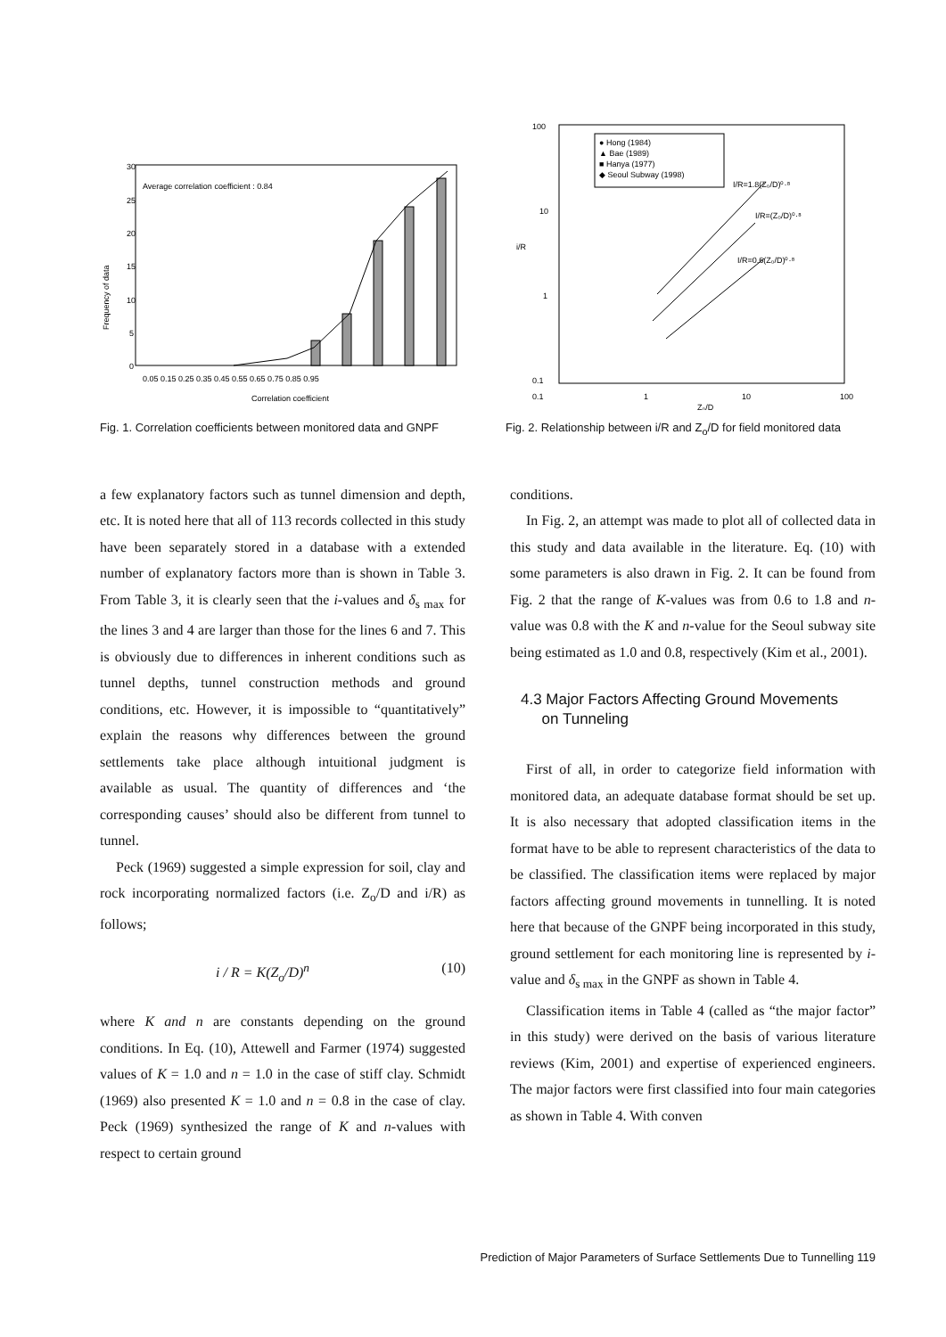30
25
20
15
10
5
0
Average correlation coefficient : 0.84
0.05 0.15 0.25 0.35 0.45 0.55 0.65 0.75 0.85 0.95
Correlation coefficient
Frequency of data
Fig. 1. Correlation coefficients between monitored data and GNPF
100
10
1
0.1
● Hong (1984)
▲ Bae (1989)
■ Hanya (1977)
◆ Seoul Subway (1998)
I/R=1.8(Z₀/D)⁰·⁸
I/R=(Z₀/D)⁰·⁸
I/R=0.6(Z₀/D)⁰·⁸
0.1
1
10
100
Z₀/D
i/R
Fig. 2. Relationship between i/R and Z<sub>o</sub>/D for field monitored data
a few explanatory factors such as tunnel dimension and depth, etc. It is noted here that all of 113 records collected in this study have been separately stored in a database with a extended number of explanatory factors more than is shown in Table 3. From Table 3, it is clearly seen that the i-values and δ<sub>s max</sub> for the lines 3 and 4 are larger than those for the lines 6 and 7. This is obviously due to differences in inherent conditions such as tunnel depths, tunnel construction methods and ground conditions, etc. However, it is impossible to “quantitatively” explain the reasons why differences between the ground settlements take place although intuitional judgment is available as usual. The quantity of differences and ‘the corresponding causes’ should also be different from tunnel to tunnel.
Peck (1969) suggested a simple expression for soil, clay and rock incorporating normalized factors (i.e. Z<sub>o</sub>/D and i/R) as follows;
i / R = K(Z<sub>o</sub>/D)<sup>n</sup> (10)
where K and n are constants depending on the ground conditions. In Eq. (10), Attewell and Farmer (1974) suggested values of K = 1.0 and n = 1.0 in the case of stiff clay. Schmidt (1969) also presented K = 1.0 and n = 0.8 in the case of clay. Peck (1969) synthesized the range of K and n-values with respect to certain ground
conditions.
In Fig. 2, an attempt was made to plot all of collected data in this study and data available in the literature. Eq. (10) with some parameters is also drawn in Fig. 2. It can be found from Fig. 2 that the range of K-values was from 0.6 to 1.8 and n-value was 0.8 with the K and n-value for the Seoul subway site being estimated as 1.0 and 0.8, respectively (Kim et al., 2001).
4.3 Major Factors Affecting Ground Movements
on Tunneling
First of all, in order to categorize field information with monitored data, an adequate database format should be set up. It is also necessary that adopted classification items in the format have to be able to represent characteristics of the data to be classified. The classification items were replaced by major factors affecting ground movements in tunnelling. It is noted here that because of the GNPF being incorporated in this study, ground settlement for each monitoring line is represented by i-value and δ<sub>s max</sub> in the GNPF as shown in Table 4.
Classification items in Table 4 (called as “the major factor” in this study) were derived on the basis of various literature reviews (Kim, 2001) and expertise of experienced engineers. The major factors were first classified into four main categories as shown in Table 4. With conven
Prediction of Major Parameters of Surface Settlements Due to Tunnelling 119